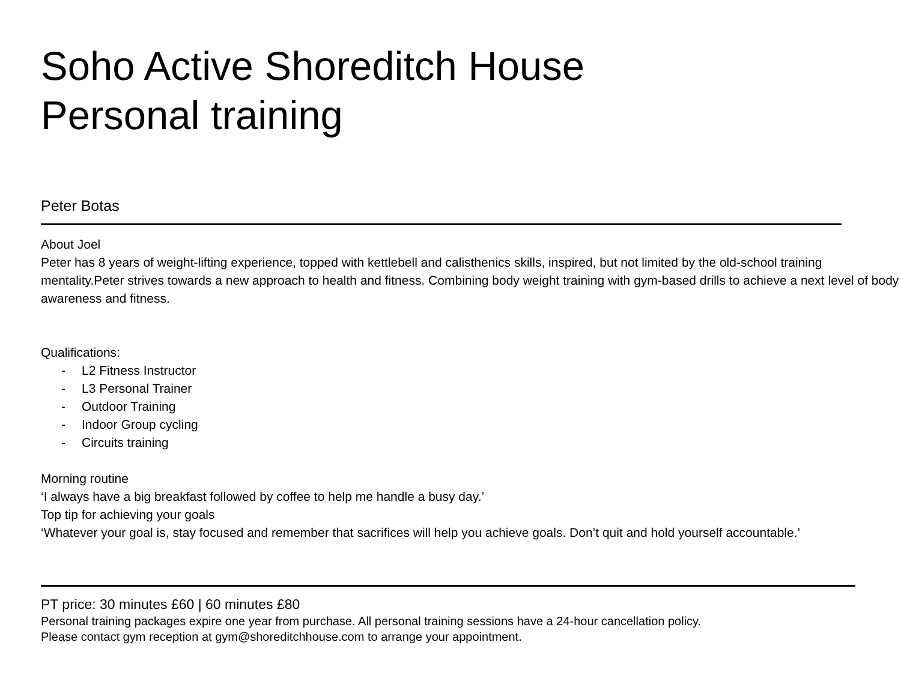Soho Active Shoreditch House
Personal training
Peter Botas
About Joel
Peter has 8 years of weight-lifting experience, topped with kettlebell and calisthenics skills, inspired, but not limited by the old-school training mentality.Peter strives towards a new approach to health and fitness. Combining body weight training with gym-based drills to achieve a next level of body awareness and fitness.
Qualifications:
- L2 Fitness Instructor
- L3 Personal Trainer
- Outdoor Training
- Indoor Group cycling
- Circuits training
Morning routine
‘I always have a big breakfast followed by coffee to help me handle a busy day.’
Top tip for achieving your goals
‘Whatever your goal is, stay focused and remember that sacrifices will help you achieve goals. Don’t quit and hold yourself accountable.’
PT price: 30 minutes £60 | 60 minutes £80
Personal training packages expire one year from purchase. All personal training sessions have a 24-hour cancellation policy.
Please contact gym reception at gym@shoreditchhouse.com to arrange your appointment.